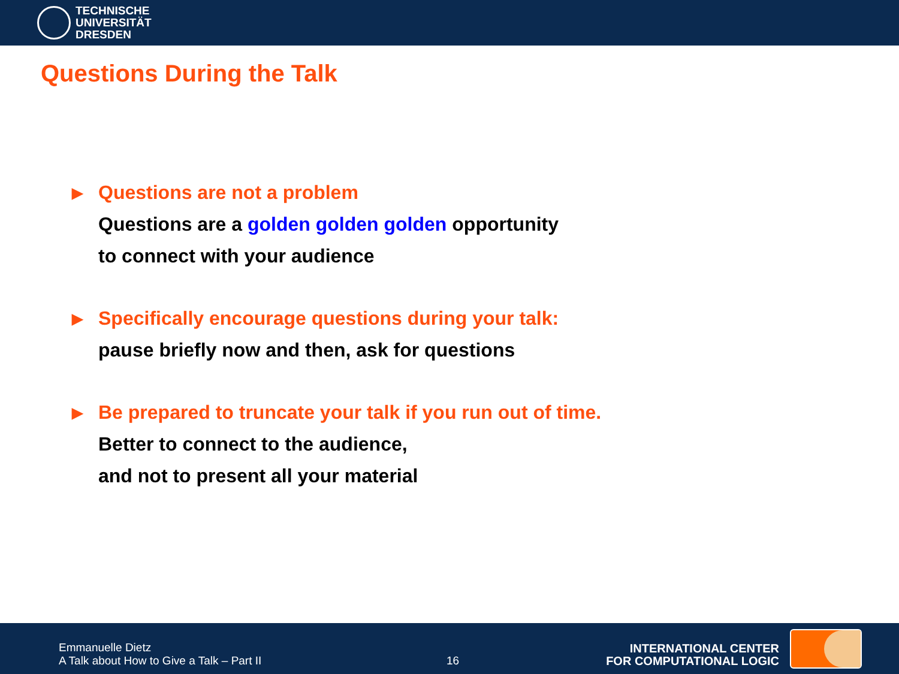TECHNISCHE
UNIVERSITÄT
DRESDEN
Questions During the Talk
▶
Questions are not a problem
Questions are a golden golden golden opportunity
to connect with your audience
▶
Specifically encourage questions during your talk:
pause briefly now and then, ask for questions
▶
Be prepared to truncate your talk if you run out of time.
Better to connect to the audience,
and not to present all your material
Emmanuelle Dietz
A Talk about How to Give a Talk – Part II
16
INTERNATIONAL CENTER
FOR COMPUTATIONAL LOGIC